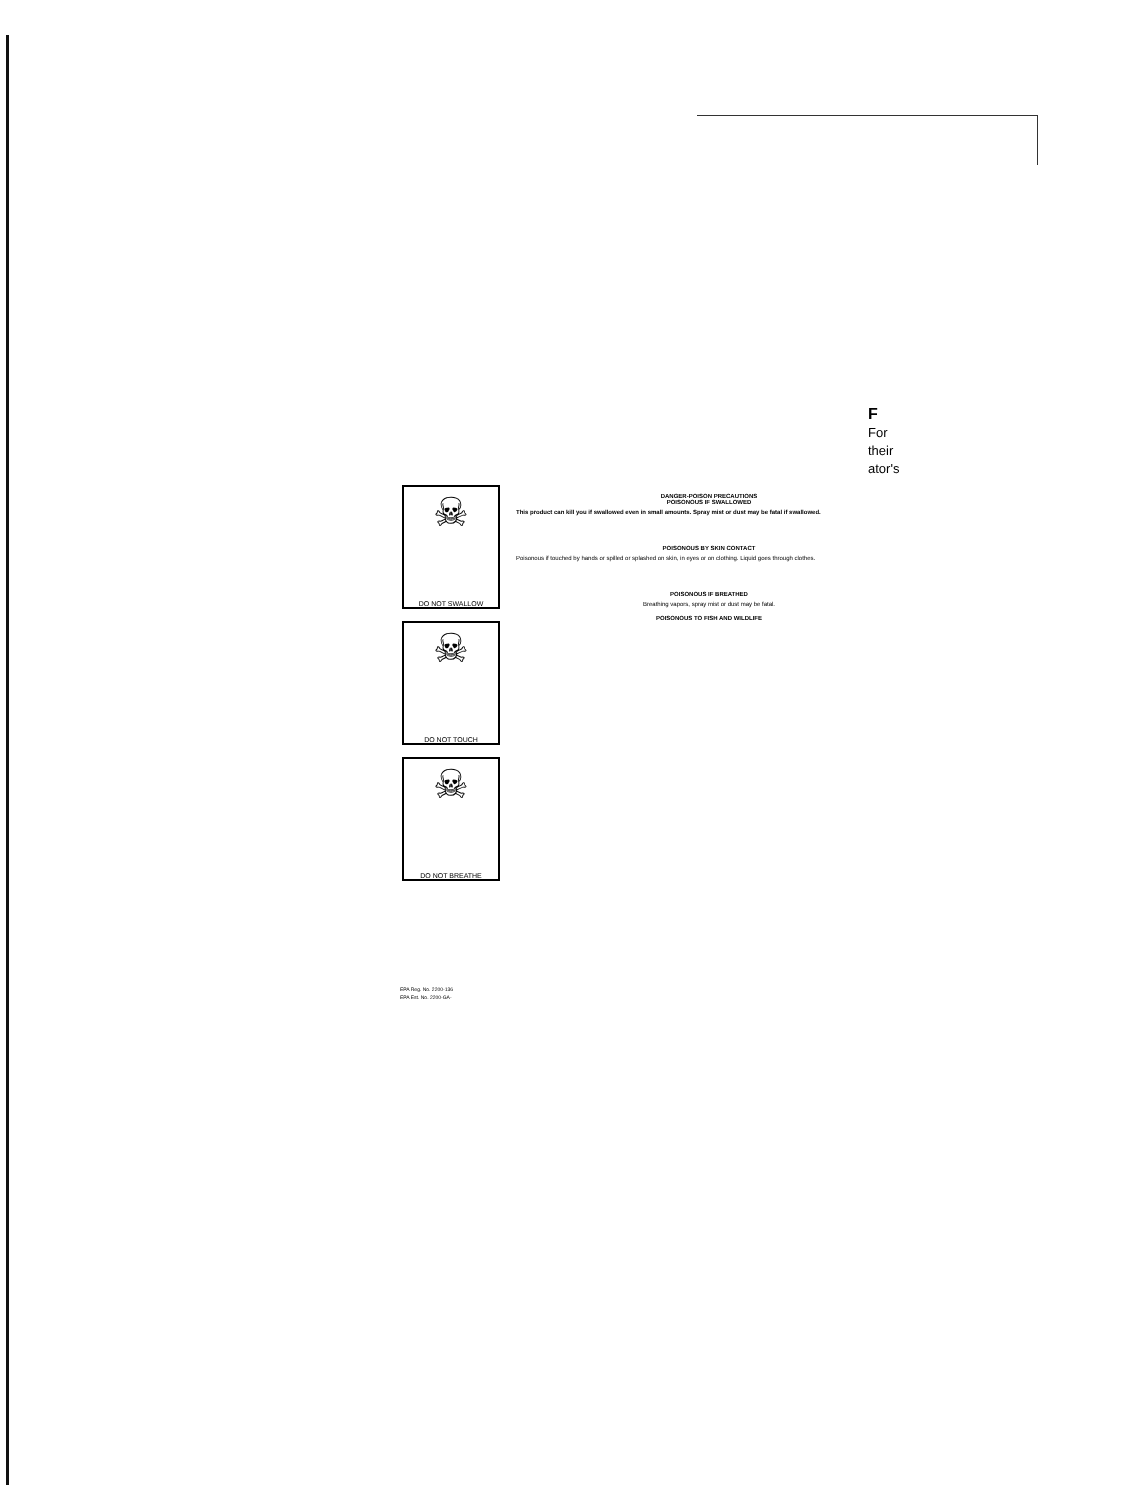F
For
their
ator's
☠
DO NOT SWALLOW
☠
DO NOT TOUCH
☠
DO NOT BREATHE
DANGER-POISON PRECAUTIONS
POISONOUS IF SWALLOWED
This product can kill you if swallowed even in small amounts. Spray mist or dust may be fatal if swallowed.
POISONOUS BY SKIN CONTACT
Poisonous if touched by hands or spilled or splashed on skin, in eyes or on clothing. Liquid goes through clothes.
POISONOUS IF BREATHED
Breathing vapors, spray mist or dust may be fatal.
POISONOUS TO FISH AND WILDLIFE
EPA Reg. No. 2200-136
EPA Est. No. 2200-GA-